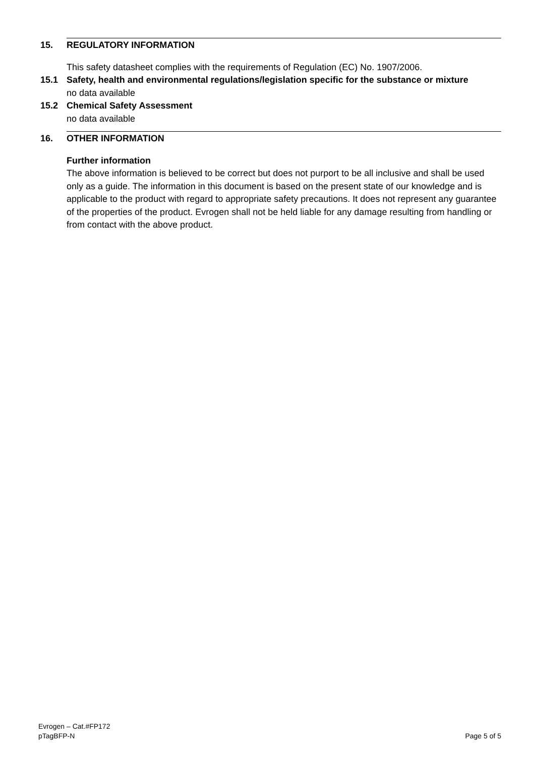15. REGULATORY INFORMATION
This safety datasheet complies with the requirements of Regulation (EC) No. 1907/2006.
15.1 Safety, health and environmental regulations/legislation specific for the substance or mixture
no data available
15.2 Chemical Safety Assessment
no data available
16. OTHER INFORMATION
Further information
The above information is believed to be correct but does not purport to be all inclusive and shall be used only as a guide. The information in this document is based on the present state of our knowledge and is applicable to the product with regard to appropriate safety precautions. It does not represent any guarantee of the properties of the product. Evrogen shall not be held liable for any damage resulting from handling or from contact with the above product.
Evrogen – Cat.#FP172
pTagBFP-N
Page 5 of 5